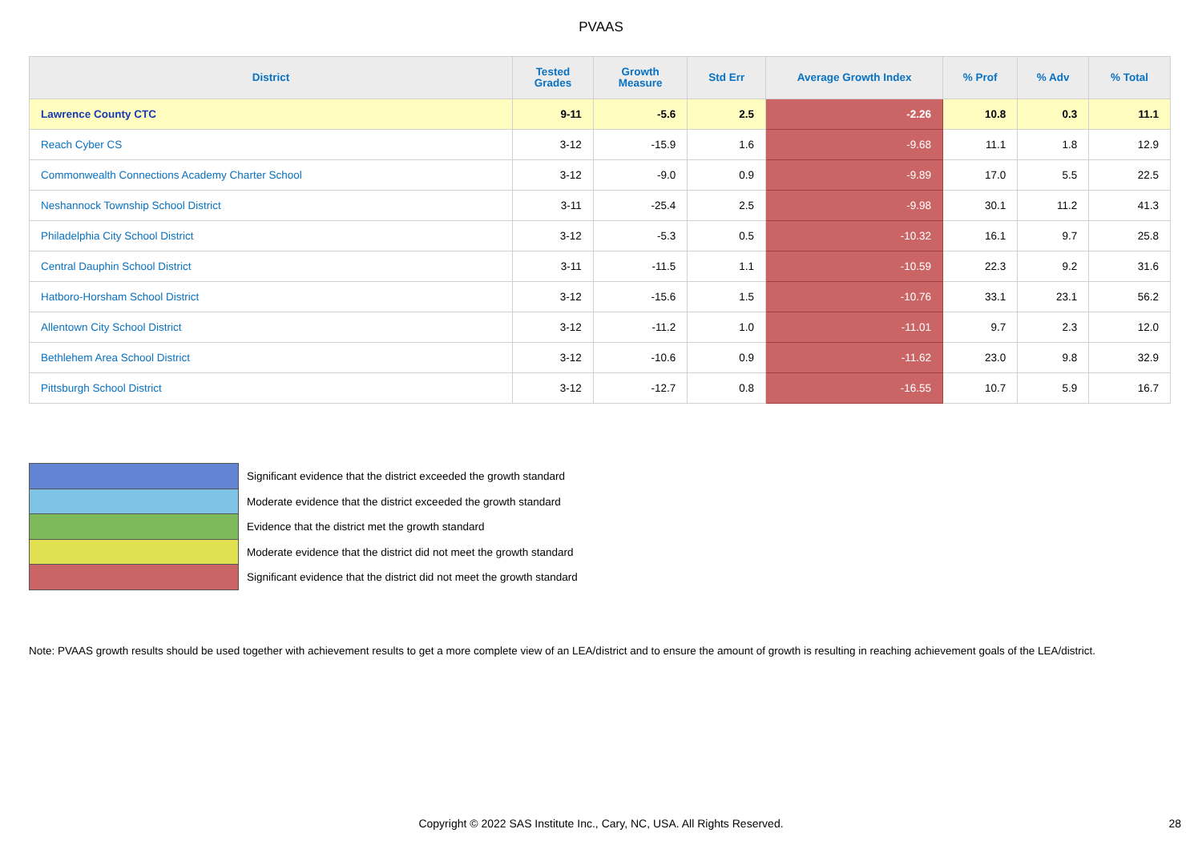PVAAS
| District | Tested Grades | Growth Measure | Std Err | Average Growth Index | % Prof | % Adv | % Total |
| --- | --- | --- | --- | --- | --- | --- | --- |
| Lawrence County CTC | 9-11 | -5.6 | 2.5 | -2.26 | 10.8 | 0.3 | 11.1 |
| Reach Cyber CS | 3-12 | -15.9 | 1.6 | -9.68 | 11.1 | 1.8 | 12.9 |
| Commonwealth Connections Academy Charter School | 3-12 | -9.0 | 0.9 | -9.89 | 17.0 | 5.5 | 22.5 |
| Neshannock Township School District | 3-11 | -25.4 | 2.5 | -9.98 | 30.1 | 11.2 | 41.3 |
| Philadelphia City School District | 3-12 | -5.3 | 0.5 | -10.32 | 16.1 | 9.7 | 25.8 |
| Central Dauphin School District | 3-11 | -11.5 | 1.1 | -10.59 | 22.3 | 9.2 | 31.6 |
| Hatboro-Horsham School District | 3-12 | -15.6 | 1.5 | -10.76 | 33.1 | 23.1 | 56.2 |
| Allentown City School District | 3-12 | -11.2 | 1.0 | -11.01 | 9.7 | 2.3 | 12.0 |
| Bethlehem Area School District | 3-12 | -10.6 | 0.9 | -11.62 | 23.0 | 9.8 | 32.9 |
| Pittsburgh School District | 3-12 | -12.7 | 0.8 | -16.55 | 10.7 | 5.9 | 16.7 |
Significant evidence that the district exceeded the growth standard
Moderate evidence that the district exceeded the growth standard
Evidence that the district met the growth standard
Moderate evidence that the district did not meet the growth standard
Significant evidence that the district did not meet the growth standard
Note: PVAAS growth results should be used together with achievement results to get a more complete view of an LEA/district and to ensure the amount of growth is resulting in reaching achievement goals of the LEA/district.
Copyright © 2022 SAS Institute Inc., Cary, NC, USA. All Rights Reserved. 28